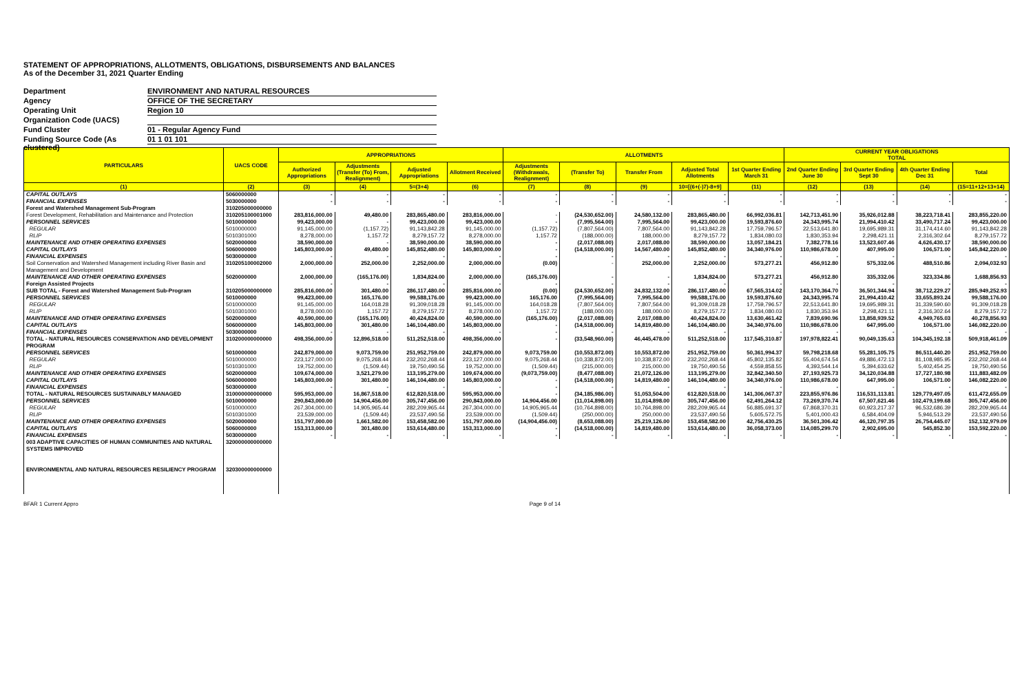STATEMENT OF APPROPRIATIONS, ALLOTMENTS, OBLIGATIONS, DISBURSEMENTS AND BALANCES
As of the December 31, 2021 Quarter Ending
Department ENVIRONMENT AND NATURAL RESOURCES
Agency OFFICE OF THE SECRETARY
Operating Unit Region 10
Organization Code (UACS)
Fund Cluster 01 - Regular Agency Fund
Funding Source Code (As clustered) 01 1 01 101
| PARTICULARS | UACS CODE | APPROPRIATIONS | | | | ALLOTMENTS | | | | | CURRENT YEAR OBLIGATIONS TOTAL | | | |
| --- | --- | --- | --- | --- | --- | --- | --- | --- | --- | --- | --- | --- | --- | --- |
| | | Authorized Appropriations | Adjustments (Transfer (To) From, Realignment) | Adjusted Appropriations | Allotment Received | Adjustments (Withdrawals, Realignment) | (Transfer To) | Transfer From | Adjusted Total Allotments | 1st Quarter Ending March 31 | 2nd Quarter Ending June 30 | 3rd Quarter Ending Sept 30 | 4th Quarter Ending Dec 31 | Total |
| (1) | (2) | (3) | (4) | 5=(3+4) | (6) | (7) | (8) | (9) | 10=[(6+(-)7)-8+9] | (11) | (12) | (13) | (14) | (15=11+12+13+14) |
| CAPITAL OUTLAYS | 5060000000 | - | - | - | - | - | - | - | - | - | - | - | - | - |
| FINANCIAL EXPENSES | 5030000000 | - | - | - | - | - | - | - | - | - | - | - | - | - |
| Forest and Watershed Management Sub-Program | 310205000000000 | | | | | | | | | | | | | |
| Forest Development, Rehabilitation and Maintenance and Protection | 310205100001000 | 283,816,000.00 | 49,480.00 | 283,865,480.00 | 283,816,000.00 | - | (24,530,652.00) | 24,580,132.00 | 283,865,480.00 | 66,992,036.81 | 142,713,451.90 | 35,926,012.88 | 38,223,718.41 | 283,855,220.00 |
| PERSONNEL SERVICES | 5010000000 | 99,423,000.00 | - | 99,423,000.00 | 99,423,000.00 | - | (7,995,564.00) | 7,995,564.00 | 99,423,000.00 | 19,593,876.60 | 24,343,995.74 | 21,994,410.42 | 33,490,717.24 | 99,423,000.00 |
| REGULAR | 5010000000 | 91,145,000.00 | (1,157.72) | 91,143,842.28 | 91,145,000.00 | (1,157.72) | (7,807,564.00) | 7,807,564.00 | 91,143,842.28 | 17,759,796.57 | 22,513,641.80 | 19,695,989.31 | 31,174,414.60 | 91,143,842.28 |
| RLIP | 5010301000 | 8,278,000.00 | 1,157.72 | 8,279,157.72 | 8,278,000.00 | 1,157.72 | (188,000.00) | 188,000.00 | 8,279,157.72 | 1,834,080.03 | 1,830,353.94 | 2,298,421.11 | 2,316,302.64 | 8,279,157.72 |
| MAINTENANCE AND OTHER OPERATING EXPENSES | 5020000000 | 38,590,000.00 | - | 38,590,000.00 | 38,590,000.00 | - | (2,017,088.00) | 2,017,088.00 | 38,590,000.00 | 13,057,184.21 | 7,382,778.16 | 13,523,607.46 | 4,626,430.17 | 38,590,000.00 |
| CAPITAL OUTLAYS | 5060000000 | 145,803,000.00 | 49,480.00 | 145,852,480.00 | 145,803,000.00 | - | (14,518,000.00) | 14,567,480.00 | 145,852,480.00 | 34,340,976.00 | 110,986,678.00 | 407,995.00 | 106,571.00 | 145,842,220.00 |
| FINANCIAL EXPENSES | 5030000000 | - | - | - | - | - | - | - | - | - | - | - | - | - |
| Soil Conservation and Watershed Management including River Basin and Management and Development | 310205100002000 | 2,000,000.00 | 252,000.00 | 2,252,000.00 | 2,000,000.00 | (0.00) | - | 252,000.00 | 2,252,000.00 | 573,277.21 | 456,912.80 | 575,332.06 | 488,510.86 | 2,094,032.93 |
| MAINTENANCE AND OTHER OPERATING EXPENSES | 5020000000 | 2,000,000.00 | (165,176.00) | 1,834,824.00 | 2,000,000.00 | (165,176.00) | - | - | 1,834,824.00 | 573,277.21 | 456,912.80 | 335,332.06 | 323,334.86 | 1,688,856.93 |
| Foreign Assisted Projects | | - | - | - | - | - | - | - | - | - | - | - | - | - |
| SUB TOTAL - Forest and Watershed Management Sub-Program | 310205000000000 | 285,816,000.00 | 301,480.00 | 286,117,480.00 | 285,816,000.00 | (0.00) | (24,530,652.00) | 24,832,132.00 | 286,117,480.00 | 67,565,314.02 | 143,170,364.70 | 36,501,344.94 | 38,712,229.27 | 285,949,252.93 |
| PERSONNEL SERVICES | 5010000000 | 99,423,000.00 | 165,176.00 | 99,588,176.00 | 99,423,000.00 | 165,176.00 | (7,995,564.00) | 7,995,564.00 | 99,588,176.00 | 19,593,876.60 | 24,343,995.74 | 21,994,410.42 | 33,655,893.24 | 99,588,176.00 |
| REGULAR | 5010000000 | 91,145,000.00 | 164,018.28 | 91,309,018.28 | 91,145,000.00 | 164,018.28 | (7,807,564.00) | 7,807,564.00 | 91,309,018.28 | 17,759,796.57 | 22,513,641.80 | 19,695,989.31 | 31,339,590.60 | 91,309,018.28 |
| RLIP | 5010301000 | 8,278,000.00 | 1,157.72 | 8,279,157.72 | 8,278,000.00 | 1,157.72 | (188,000.00) | 188,000.00 | 8,279,157.72 | 1,834,080.03 | 1,830,353.94 | 2,298,421.11 | 2,316,302.64 | 8,279,157.72 |
| MAINTENANCE AND OTHER OPERATING EXPENSES | 5020000000 | 40,590,000.00 | (165,176.00) | 40,424,824.00 | 40,590,000.00 | (165,176.00) | (2,017,088.00) | 2,017,088.00 | 40,424,824.00 | 13,630,461.42 | 7,839,690.96 | 13,858,939.52 | 4,949,765.03 | 40,278,856.93 |
| CAPITAL OUTLAYS | 5060000000 | 145,803,000.00 | 301,480.00 | 146,104,480.00 | 145,803,000.00 | - | (14,518,000.00) | 14,819,480.00 | 146,104,480.00 | 34,340,976.00 | 110,986,678.00 | 647,995.00 | 106,571.00 | 146,082,220.00 |
| FINANCIAL EXPENSES | 5030000000 | - | - | - | - | - | - | - | - | - | - | - | - | - |
| TOTAL - NATURAL RESOURCES CONSERVATION AND DEVELOPMENT PROGRAM | 310200000000000 | 498,356,000.00 | 12,896,518.00 | 511,252,518.00 | 498,356,000.00 | - | (33,548,960.00) | 46,445,478.00 | 511,252,518.00 | 117,545,310.87 | 197,978,822.41 | 90,049,135.63 | 104,345,192.18 | 509,918,461.09 |
| PERSONNEL SERVICES | 5010000000 | 242,879,000.00 | 9,073,759.00 | 251,952,759.00 | 242,879,000.00 | 9,073,759.00 | (10,553,872.00) | 10,553,872.00 | 251,952,759.00 | 50,361,994.37 | 59,798,218.68 | 55,281,105.75 | 86,511,440.20 | 251,952,759.00 |
| REGULAR | 5010000000 | 223,127,000.00 | 9,075,268.44 | 232,202,268.44 | 223,127,000.00 | 9,075,268.44 | (10,338,872.00) | 10,338,872.00 | 232,202,268.44 | 45,802,135.82 | 55,404,674.54 | 49,886,472.13 | 81,108,985.95 | 232,202,268.44 |
| RLIP | 5010301000 | 19,752,000.00 | (1,509.44) | 19,750,490.56 | 19,752,000.00 | (1,509.44) | (215,000.00) | 215,000.00 | 19,750,490.56 | 4,559,858.55 | 4,393,544.14 | 5,394,633.62 | 5,402,454.25 | 19,750,490.56 |
| MAINTENANCE AND OTHER OPERATING EXPENSES | 5020000000 | 109,674,000.00 | 3,521,279.00 | 113,195,279.00 | 109,674,000.00 | (9,073,759.00) | (8,477,088.00) | 21,072,126.00 | 113,195,279.00 | 32,842,340.50 | 27,193,925.73 | 34,120,034.88 | 17,727,180.98 | 111,883,482.09 |
| CAPITAL OUTLAYS | 5060000000 | 145,803,000.00 | 301,480.00 | 146,104,480.00 | 145,803,000.00 | - | (14,518,000.00) | 14,819,480.00 | 146,104,480.00 | 34,340,976.00 | 110,986,678.00 | 647,995.00 | 106,571.00 | 146,082,220.00 |
| FINANCIAL EXPENSES | 5030000000 | - | - | - | - | - | - | - | - | - | - | - | - | - |
| TOTAL - NATURAL RESOURCES SUSTAINABLY MANAGED | 310000000000000 | 595,953,000.00 | 16,867,518.00 | 612,820,518.00 | 595,953,000.00 | - | (34,185,986.00) | 51,053,504.00 | 612,820,518.00 | 141,306,067.37 | 223,855,976.86 | 116,531,113.81 | 129,779,497.05 | 611,472,655.09 |
| PERSONNEL SERVICES | 5010000000 | 290,843,000.00 | 14,904,456.00 | 305,747,456.00 | 290,843,000.00 | 14,904,456.00 | (11,014,898.00) | 11,014,898.00 | 305,747,456.00 | 62,491,264.12 | 73,269,370.74 | 67,507,621.46 | 102,479,199.68 | 305,747,456.00 |
| REGULAR | 5010000000 | 267,304,000.00 | 14,905,965.44 | 282,209,965.44 | 267,304,000.00 | 14,905,965.44 | (10,764,898.00) | 10,764,898.00 | 282,209,965.44 | 56,885,691.37 | 67,868,370.31 | 60,923,217.37 | 96,532,686.39 | 282,209,965.44 |
| RLIP | 5010301000 | 23,539,000.00 | (1,509.44) | 23,537,490.56 | 23,539,000.00 | (1,509.44) | (250,000.00) | 250,000.00 | 23,537,490.56 | 5,605,572.75 | 5,401,000.43 | 6,584,404.09 | 5,946,513.29 | 23,537,490.56 |
| MAINTENANCE AND OTHER OPERATING EXPENSES | 5020000000 | 151,797,000.00 | 1,661,582.00 | 153,458,582.00 | 151,797,000.00 | (14,904,456.00) | (8,653,088.00) | 25,219,126.00 | 153,458,582.00 | 42,756,430.25 | 36,501,306.42 | 46,120,797.35 | 26,754,445.07 | 152,132,979.09 |
| CAPITAL OUTLAYS | 5060000000 | 153,313,000.00 | 301,480.00 | 153,614,480.00 | 153,313,000.00 | - | (14,518,000.00) | 14,819,480.00 | 153,614,480.00 | 36,058,373.00 | 114,085,299.70 | 2,902,695.00 | 545,852.30 | 153,592,220.00 |
| FINANCIAL EXPENSES | 5030000000 | - | - | - | - | - | - | - | - | - | - | - | - | - |
| 003 ADAPTIVE CAPACITIES OF HUMAN COMMUNITIES AND NATURAL SYSTEMS IMPROVED | 320000000000000 | | | | | | | | | | | | | |
| ENVIRONMENTAL AND NATURAL RESOURCES RESILIENCY PROGRAM | 320300000000000 | | | | | | | | | | | | | |
BFAR 1 Current Appro Page 9 of 14